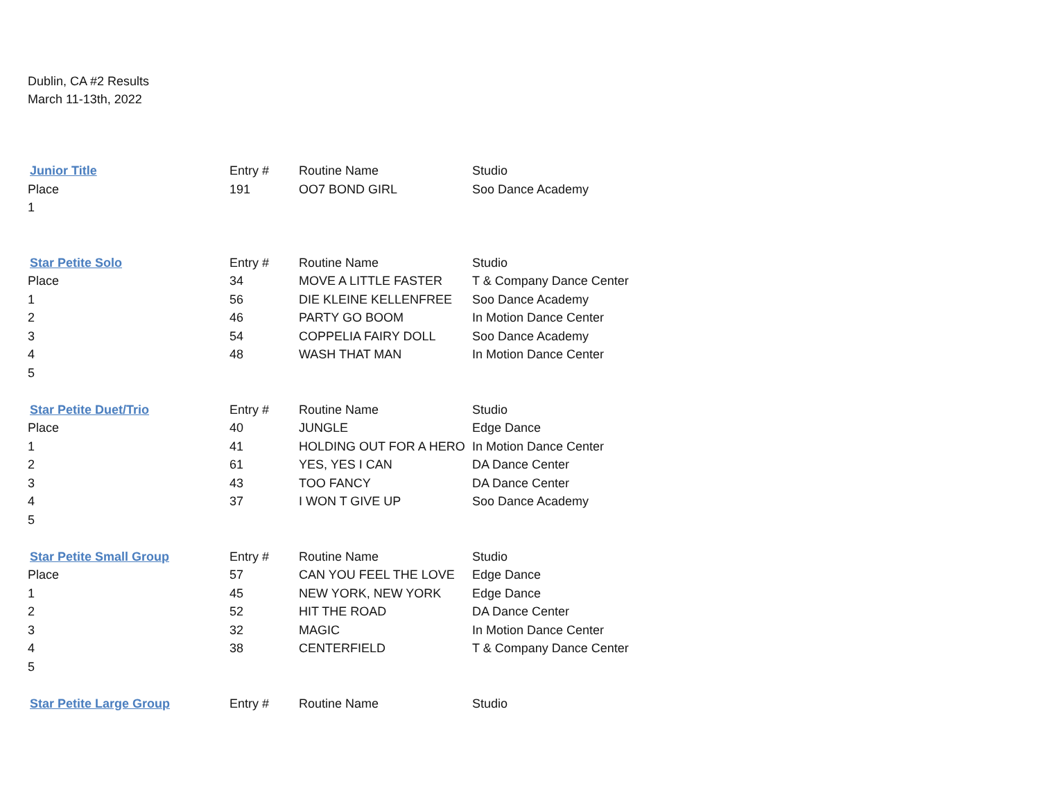Dublin, CA #2 Results
March 11-13th, 2022
| Junior Title | Entry # | Routine Name | Studio |
| --- | --- | --- | --- |
| Place | 191 | OO7 BOND GIRL | Soo Dance Academy |
| 1 | | | |
| Star Petite Solo | Entry # | Routine Name | Studio |
| Place | 34 | MOVE A LITTLE FASTER | T & Company Dance Center |
| 1 | 56 | DIE KLEINE KELLENFREE | Soo Dance Academy |
| 2 | 46 | PARTY GO BOOM | In Motion Dance Center |
| 3 | 54 | COPPELIA FAIRY DOLL | Soo Dance Academy |
| 4 | 48 | WASH THAT MAN | In Motion Dance Center |
| 5 | | | |
| Star Petite Duet/Trio | Entry # | Routine Name | Studio |
| Place | 40 | JUNGLE | Edge Dance |
| 1 | 41 | HOLDING OUT FOR A HERO | In Motion Dance Center |
| 2 | 61 | YES, YES I CAN | DA Dance Center |
| 3 | 43 | TOO FANCY | DA Dance Center |
| 4 | 37 | I WON T GIVE UP | Soo Dance Academy |
| 5 | | | |
| Star Petite Small Group | Entry # | Routine Name | Studio |
| Place | 57 | CAN YOU FEEL THE LOVE | Edge Dance |
| 1 | 45 | NEW YORK, NEW YORK | Edge Dance |
| 2 | 52 | HIT THE ROAD | DA Dance Center |
| 3 | 32 | MAGIC | In Motion Dance Center |
| 4 | 38 | CENTERFIELD | T & Company Dance Center |
| 5 | | | |
| Star Petite Large Group | Entry # | Routine Name | Studio |